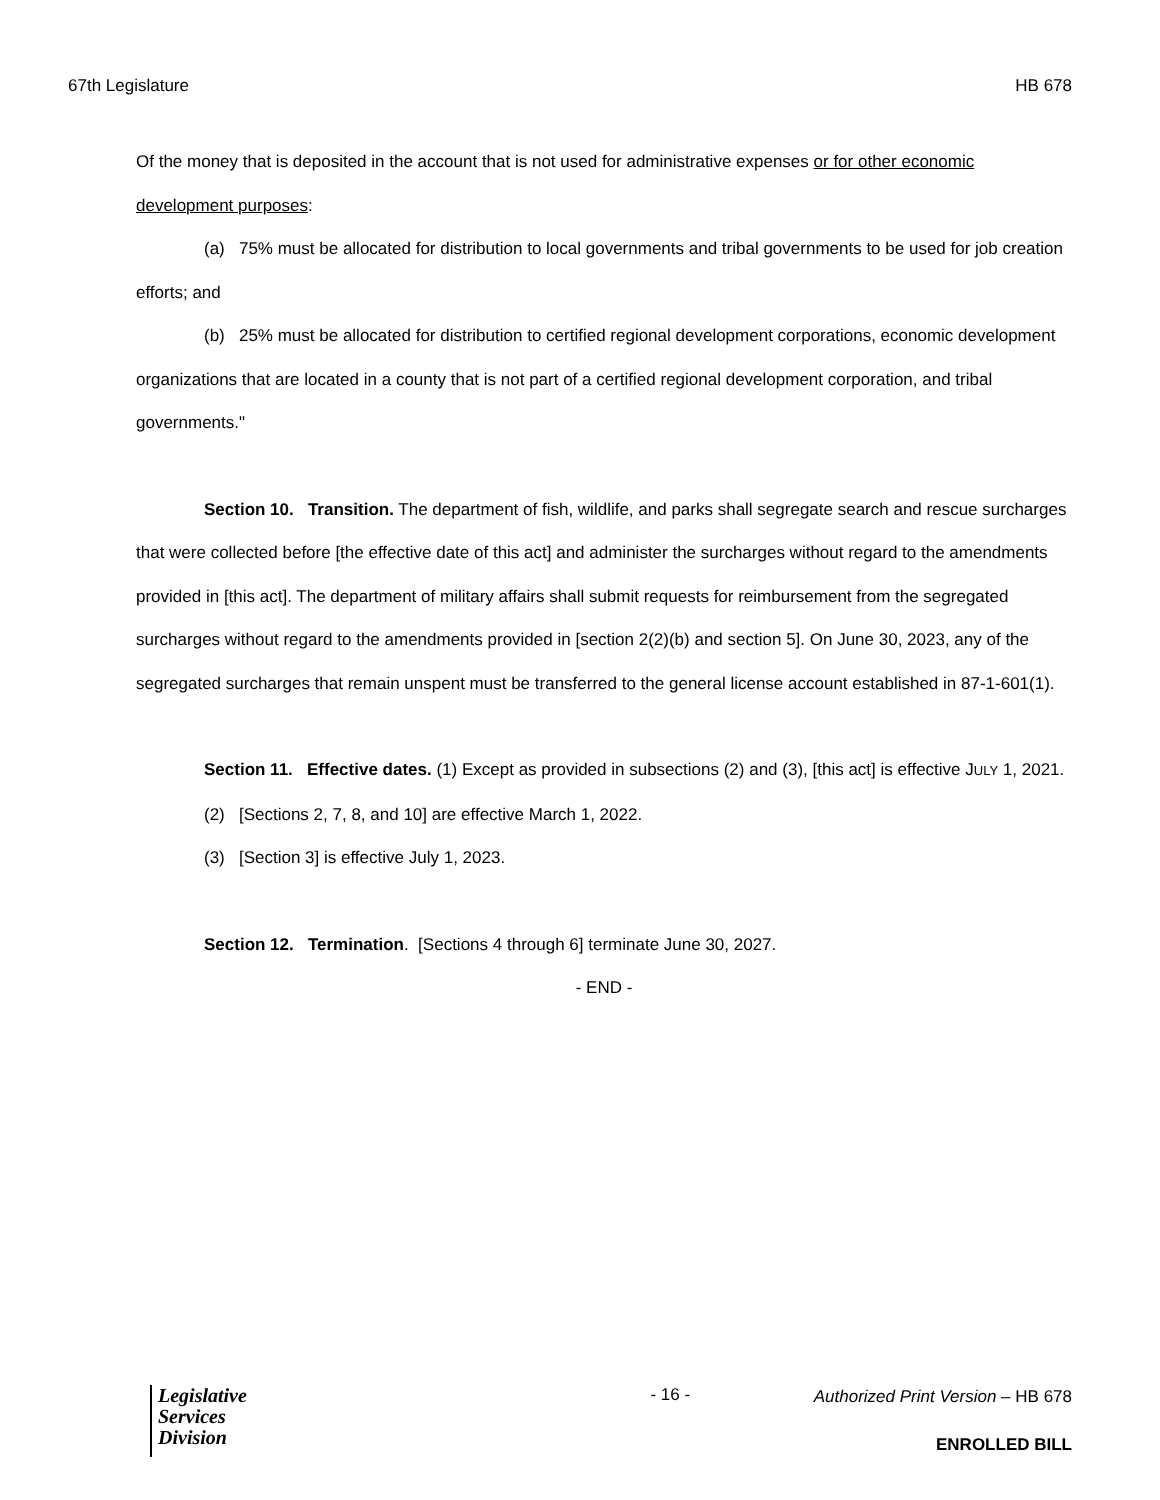67th Legislature HB 678
Of the money that is deposited in the account that is not used for administrative expenses or for other economic development purposes:
(a) 75% must be allocated for distribution to local governments and tribal governments to be used for job creation efforts; and
(b) 25% must be allocated for distribution to certified regional development corporations, economic development organizations that are located in a county that is not part of a certified regional development corporation, and tribal governments."
Section 10. Transition. The department of fish, wildlife, and parks shall segregate search and rescue surcharges that were collected before [the effective date of this act] and administer the surcharges without regard to the amendments provided in [this act]. The department of military affairs shall submit requests for reimbursement from the segregated surcharges without regard to the amendments provided in [section 2(2)(b) and section 5]. On June 30, 2023, any of the segregated surcharges that remain unspent must be transferred to the general license account established in 87-1-601(1).
Section 11. Effective dates. (1) Except as provided in subsections (2) and (3), [this act] is effective JULY 1, 2021.
(2) [Sections 2, 7, 8, and 10] are effective March 1, 2022.
(3) [Section 3] is effective July 1, 2023.
Section 12. Termination. [Sections 4 through 6] terminate June 30, 2027.
- END -
Legislative
Services
Division
- 16 -
Authorized Print Version – HB 678
ENROLLED BILL